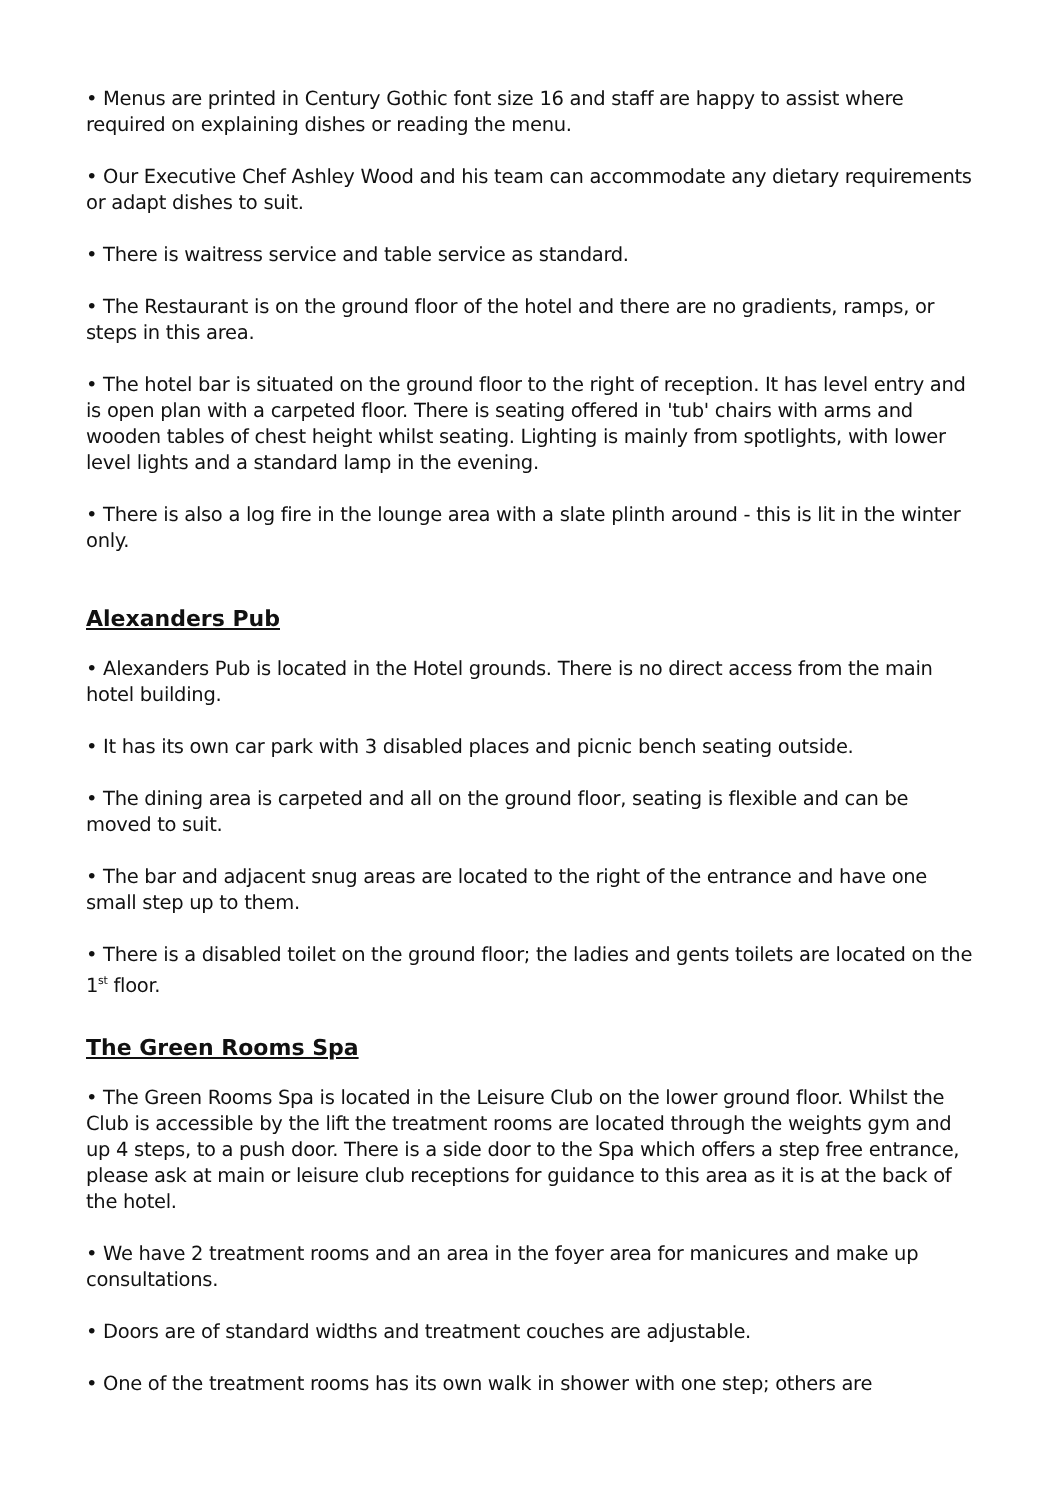• Menus are printed in Century Gothic font size 16 and staff are happy to assist where required on explaining dishes or reading the menu.
• Our Executive Chef Ashley Wood and his team can accommodate any dietary requirements or adapt dishes to suit.
• There is waitress service and table service as standard.
• The Restaurant is on the ground floor of the hotel and there are no gradients, ramps, or steps in this area.
• The hotel bar is situated on the ground floor to the right of reception. It has level entry and is open plan with a carpeted floor. There is seating offered in 'tub' chairs with arms and wooden tables of chest height whilst seating. Lighting is mainly from spotlights, with lower level lights and a standard lamp in the evening.
• There is also a log fire in the lounge area with a slate plinth around - this is lit in the winter only.
Alexanders Pub
• Alexanders Pub is located in the Hotel grounds. There is no direct access from the main hotel building.
• It has its own car park with 3 disabled places and picnic bench seating outside.
• The dining area is carpeted and all on the ground floor, seating is flexible and can be moved to suit.
• The bar and adjacent snug areas are located to the right of the entrance and have one small step up to them.
• There is a disabled toilet on the ground floor; the ladies and gents toilets are located on the 1<sup>st</sup> floor.
The Green Rooms Spa
• The Green Rooms Spa is located in the Leisure Club on the lower ground floor. Whilst the Club is accessible by the lift the treatment rooms are located through the weights gym and up 4 steps, to a push door. There is a side door to the Spa which offers a step free entrance, please ask at main or leisure club receptions for guidance to this area as it is at the back of the hotel.
• We have 2 treatment rooms and an area in the foyer area for manicures and make up consultations.
• Doors are of standard widths and treatment couches are adjustable.
• One of the treatment rooms has its own walk in shower with one step; others are